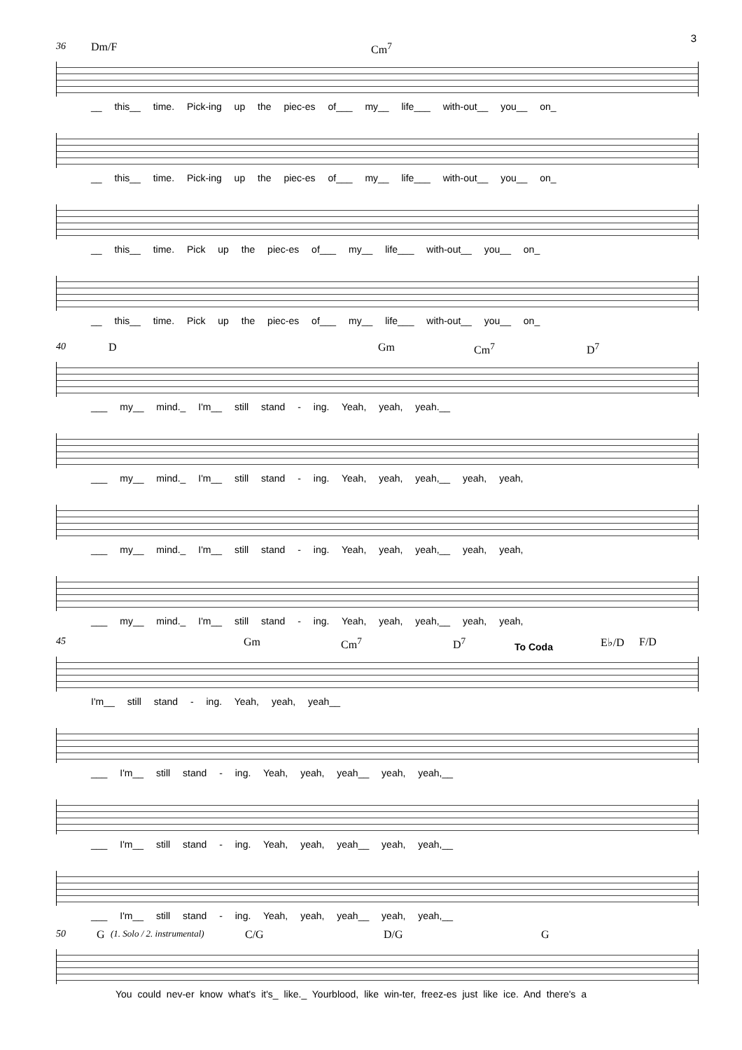3
36 Dm/F Cm<sup>7</sup>
__ this__ time. Pick-ing up the piec-es of___ my__ life___ with-out__ you__ on_
__ this__ time. Pick-ing up the piec-es of___ my__ life___ with-out__ you__ on_
__ this__ time. Pick up the piec-es of___ my__ life___ with-out__ you__ on_
__ this__ time. Pick up the piec-es of___ my__ life___ with-out__ you__ on_
40 D Gm Cm<sup>7</sup> D<sup>7</sup>
___ my__ mind._ I'm__ still stand - ing. Yeah, yeah, yeah.__
___ my__ mind._ I'm__ still stand - ing. Yeah, yeah, yeah,__ yeah, yeah,
___ my__ mind._ I'm__ still stand - ing. Yeah, yeah, yeah,__ yeah, yeah,
___ my__ mind._ I'm__ still stand - ing. Yeah, yeah, yeah,__ yeah, yeah,
45 Gm Cm<sup>7</sup> D<sup>7</sup> To Coda E♭/D F/D
I'm__ still stand - ing. Yeah, yeah, yeah__
___ I'm__ still stand - ing. Yeah, yeah, yeah__ yeah, yeah,__
___ I'm__ still stand - ing. Yeah, yeah, yeah__ yeah, yeah,__
___ I'm__ still stand - ing. Yeah, yeah, yeah__ yeah, yeah,__
50 G (1. Solo / 2. instrumental) C/G D/G G
You could nev-er know what's it's_ like._ Yourblood, like win-ter, freez-es just like ice. And there's a